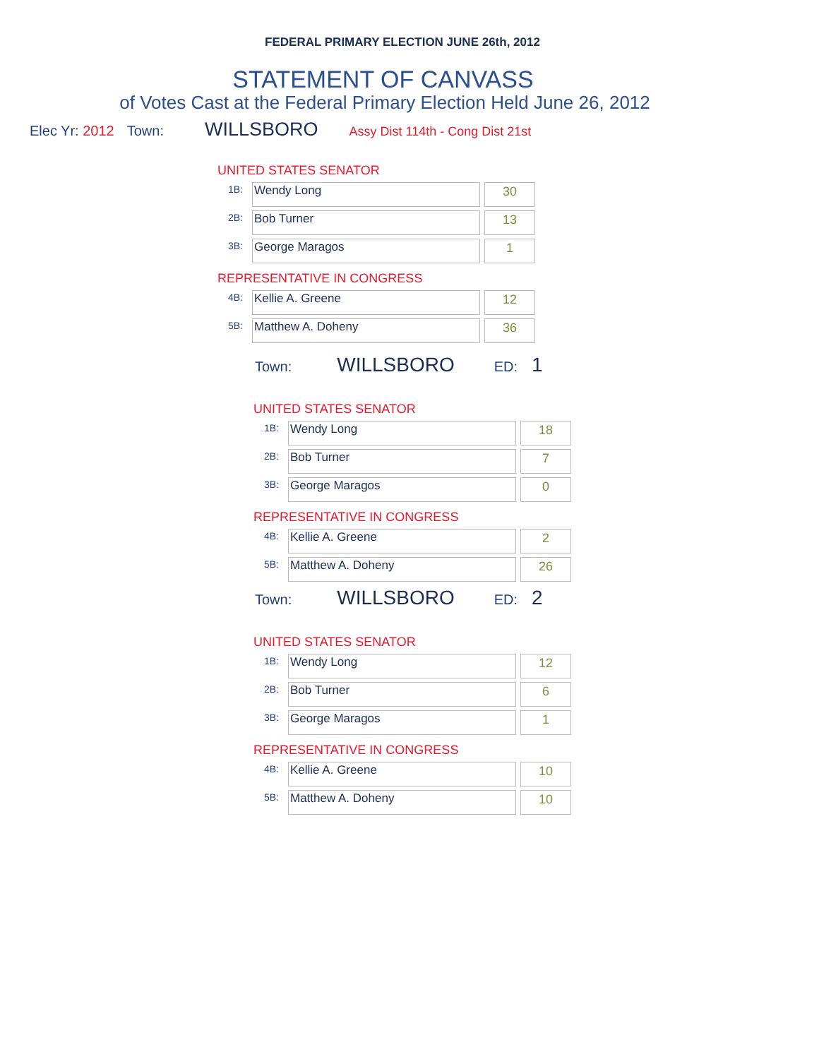FEDERAL PRIMARY ELECTION JUNE 26th, 2012
STATEMENT OF CANVASS
of Votes Cast at the Federal Primary Election Held June 26, 2012
Elec Yr: 2012 Town: WILLSBORO Assy Dist 114th - Cong Dist 21st
UNITED STATES SENATOR
| 1B: | Wendy Long | | 30 |
| 2B: | Bob Turner | | 13 |
| 3B: | George Maragos | | 1 |
REPRESENTATIVE IN CONGRESS
| 4B: | Kellie A. Greene | | 12 |
| 5B: | Matthew A. Doheny | | 36 |
Town: WILLSBORO ED: 1
UNITED STATES SENATOR
| 1B: | Wendy Long | | 18 |
| 2B: | Bob Turner | | 7 |
| 3B: | George Maragos | | 0 |
REPRESENTATIVE IN CONGRESS
| 4B: | Kellie A. Greene | | 2 |
| 5B: | Matthew A. Doheny | | 26 |
Town: WILLSBORO ED: 2
UNITED STATES SENATOR
| 1B: | Wendy Long | | 12 |
| 2B: | Bob Turner | | 6 |
| 3B: | George Maragos | | 1 |
REPRESENTATIVE IN CONGRESS
| 4B: | Kellie A. Greene | | 10 |
| 5B: | Matthew A. Doheny | | 10 |